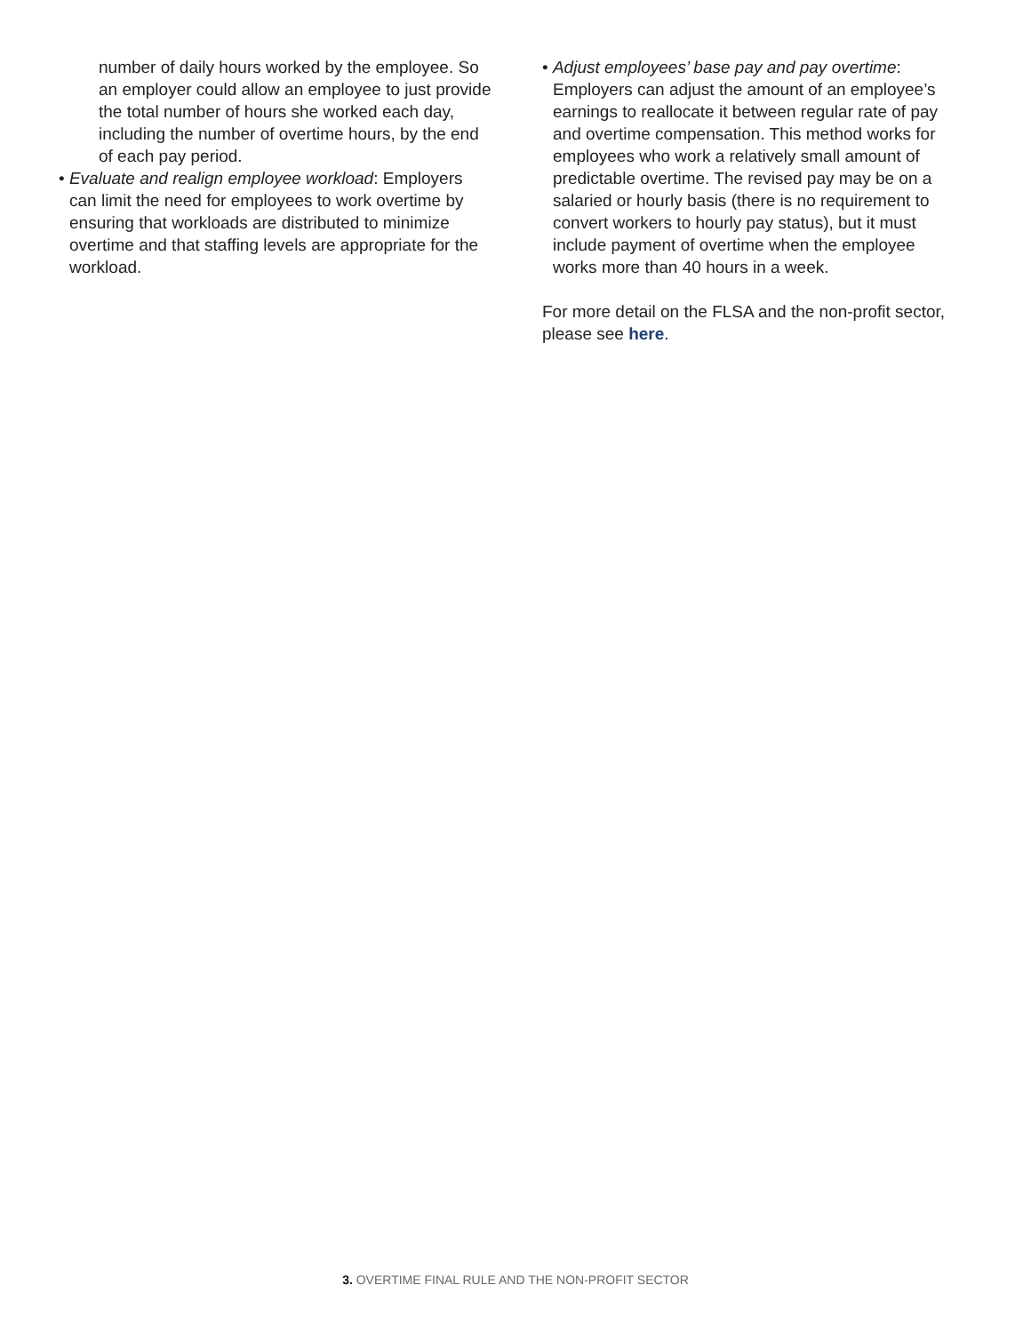number of daily hours worked by the employee. So an employer could allow an employee to just provide the total number of hours she worked each day, including the number of overtime hours, by the end of each pay period.
• Evaluate and realign employee workload: Employers can limit the need for employees to work overtime by ensuring that workloads are distributed to minimize overtime and that staffing levels are appropriate for the workload.
• Adjust employees’ base pay and pay overtime: Employers can adjust the amount of an employee’s earnings to reallocate it between regular rate of pay and overtime compensation. This method works for employees who work a relatively small amount of predictable overtime. The revised pay may be on a salaried or hourly basis (there is no requirement to convert workers to hourly pay status), but it must include payment of overtime when the employee works more than 40 hours in a week.
For more detail on the FLSA and the non-profit sector, please see here.
3. OVERTIME FINAL RULE AND THE NON-PROFIT SECTOR